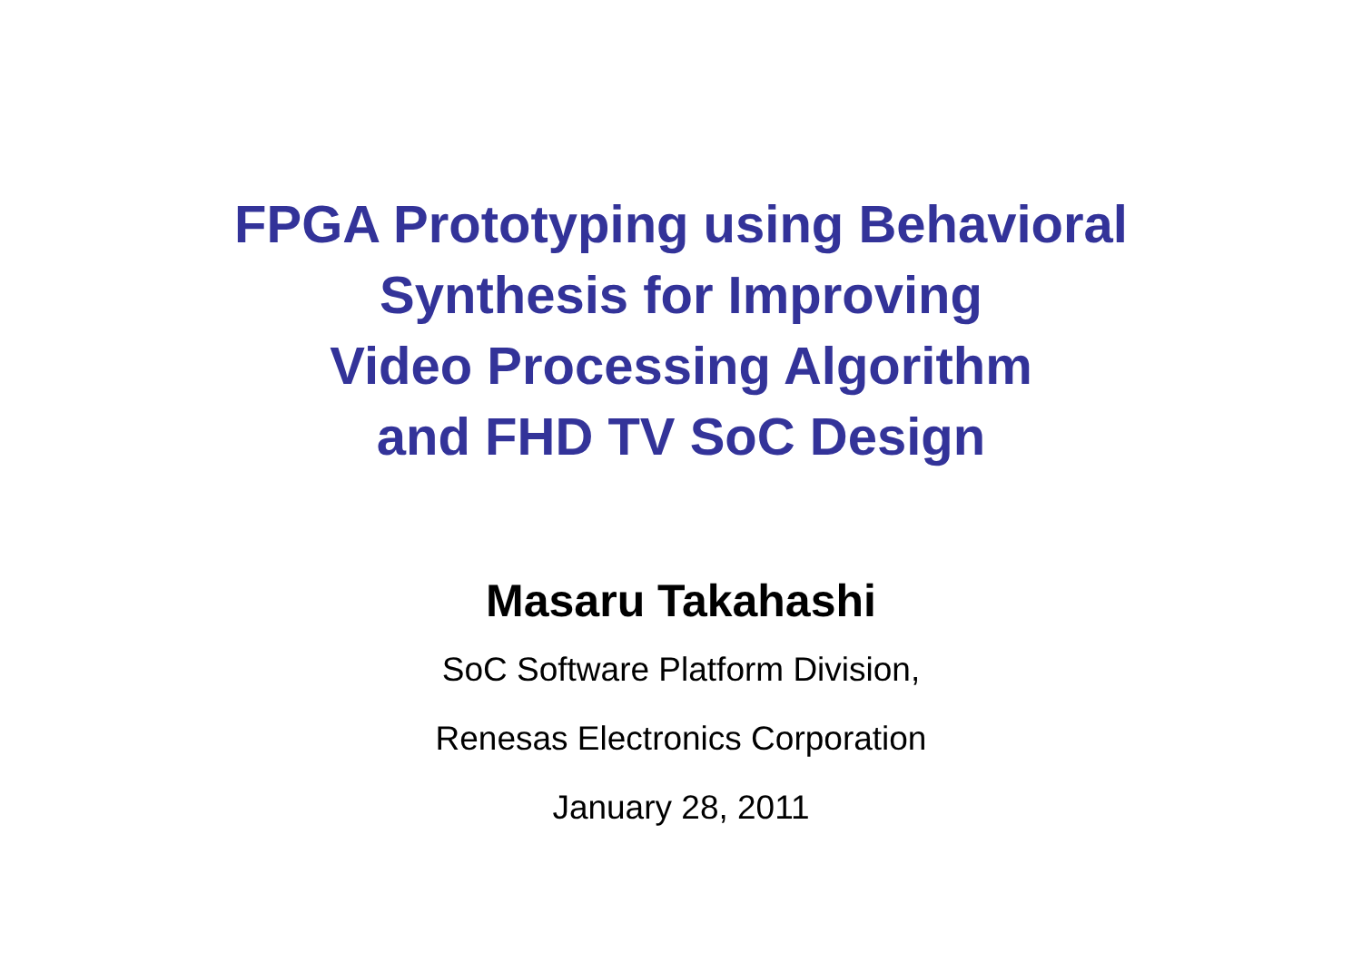FPGA Prototyping using Behavioral
Synthesis for Improving
Video Processing Algorithm
and FHD TV SoC Design
Masaru Takahashi
SoC Software Platform Division,
Renesas Electronics Corporation
January 28, 2011